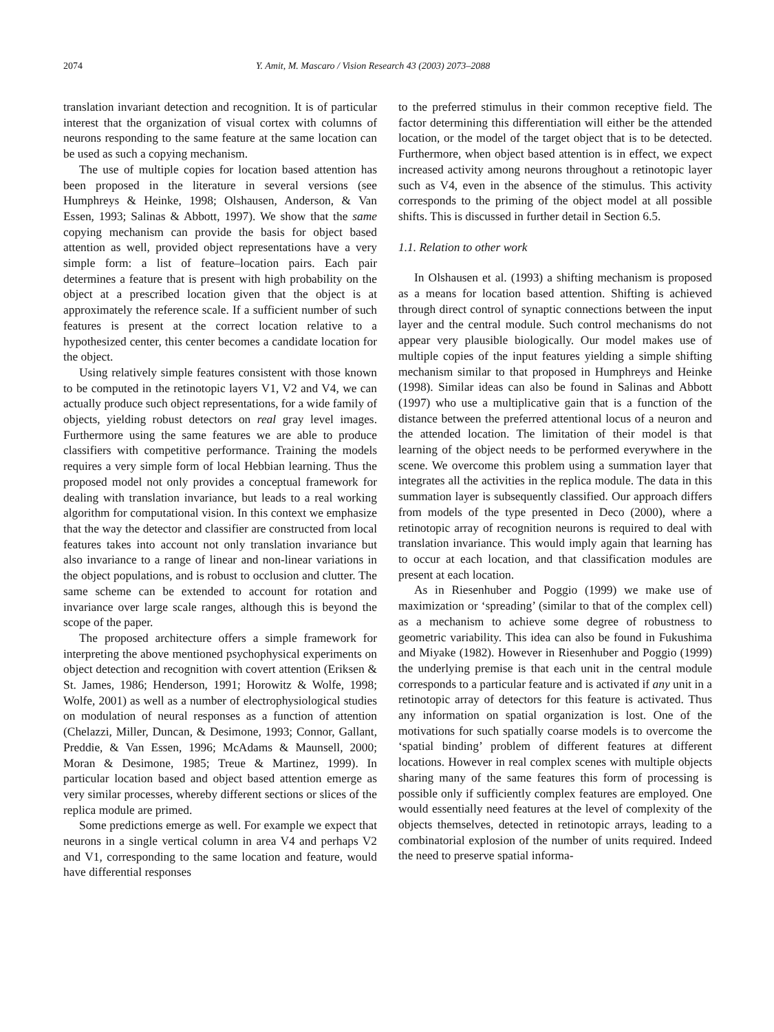2074 Y. Amit, M. Mascaro / Vision Research 43 (2003) 2073–2088
translation invariant detection and recognition. It is of particular interest that the organization of visual cortex with columns of neurons responding to the same feature at the same location can be used as such a copying mechanism.
The use of multiple copies for location based attention has been proposed in the literature in several versions (see Humphreys & Heinke, 1998; Olshausen, Anderson, & Van Essen, 1993; Salinas & Abbott, 1997). We show that the same copying mechanism can provide the basis for object based attention as well, provided object representations have a very simple form: a list of feature–location pairs. Each pair determines a feature that is present with high probability on the object at a prescribed location given that the object is at approximately the reference scale. If a sufficient number of such features is present at the correct location relative to a hypothesized center, this center becomes a candidate location for the object.
Using relatively simple features consistent with those known to be computed in the retinotopic layers V1, V2 and V4, we can actually produce such object representations, for a wide family of objects, yielding robust detectors on real gray level images. Furthermore using the same features we are able to produce classifiers with competitive performance. Training the models requires a very simple form of local Hebbian learning. Thus the proposed model not only provides a conceptual framework for dealing with translation invariance, but leads to a real working algorithm for computational vision. In this context we emphasize that the way the detector and classifier are constructed from local features takes into account not only translation invariance but also invariance to a range of linear and non-linear variations in the object populations, and is robust to occlusion and clutter. The same scheme can be extended to account for rotation and invariance over large scale ranges, although this is beyond the scope of the paper.
The proposed architecture offers a simple framework for interpreting the above mentioned psychophysical experiments on object detection and recognition with covert attention (Eriksen & St. James, 1986; Henderson, 1991; Horowitz & Wolfe, 1998; Wolfe, 2001) as well as a number of electrophysiological studies on modulation of neural responses as a function of attention (Chelazzi, Miller, Duncan, & Desimone, 1993; Connor, Gallant, Preddie, & Van Essen, 1996; McAdams & Maunsell, 2000; Moran & Desimone, 1985; Treue & Martinez, 1999). In particular location based and object based attention emerge as very similar processes, whereby different sections or slices of the replica module are primed.
Some predictions emerge as well. For example we expect that neurons in a single vertical column in area V4 and perhaps V2 and V1, corresponding to the same location and feature, would have differential responses
to the preferred stimulus in their common receptive field. The factor determining this differentiation will either be the attended location, or the model of the target object that is to be detected. Furthermore, when object based attention is in effect, we expect increased activity among neurons throughout a retinotopic layer such as V4, even in the absence of the stimulus. This activity corresponds to the priming of the object model at all possible shifts. This is discussed in further detail in Section 6.5.
1.1. Relation to other work
In Olshausen et al. (1993) a shifting mechanism is proposed as a means for location based attention. Shifting is achieved through direct control of synaptic connections between the input layer and the central module. Such control mechanisms do not appear very plausible biologically. Our model makes use of multiple copies of the input features yielding a simple shifting mechanism similar to that proposed in Humphreys and Heinke (1998). Similar ideas can also be found in Salinas and Abbott (1997) who use a multiplicative gain that is a function of the distance between the preferred attentional locus of a neuron and the attended location. The limitation of their model is that learning of the object needs to be performed everywhere in the scene. We overcome this problem using a summation layer that integrates all the activities in the replica module. The data in this summation layer is subsequently classified. Our approach differs from models of the type presented in Deco (2000), where a retinotopic array of recognition neurons is required to deal with translation invariance. This would imply again that learning has to occur at each location, and that classification modules are present at each location.
As in Riesenhuber and Poggio (1999) we make use of maximization or ‘spreading’ (similar to that of the complex cell) as a mechanism to achieve some degree of robustness to geometric variability. This idea can also be found in Fukushima and Miyake (1982). However in Riesenhuber and Poggio (1999) the underlying premise is that each unit in the central module corresponds to a particular feature and is activated if any unit in a retinotopic array of detectors for this feature is activated. Thus any information on spatial organization is lost. One of the motivations for such spatially coarse models is to overcome the ‘spatial binding’ problem of different features at different locations. However in real complex scenes with multiple objects sharing many of the same features this form of processing is possible only if sufficiently complex features are employed. One would essentially need features at the level of complexity of the objects themselves, detected in retinotopic arrays, leading to a combinatorial explosion of the number of units required. Indeed the need to preserve spatial informa-